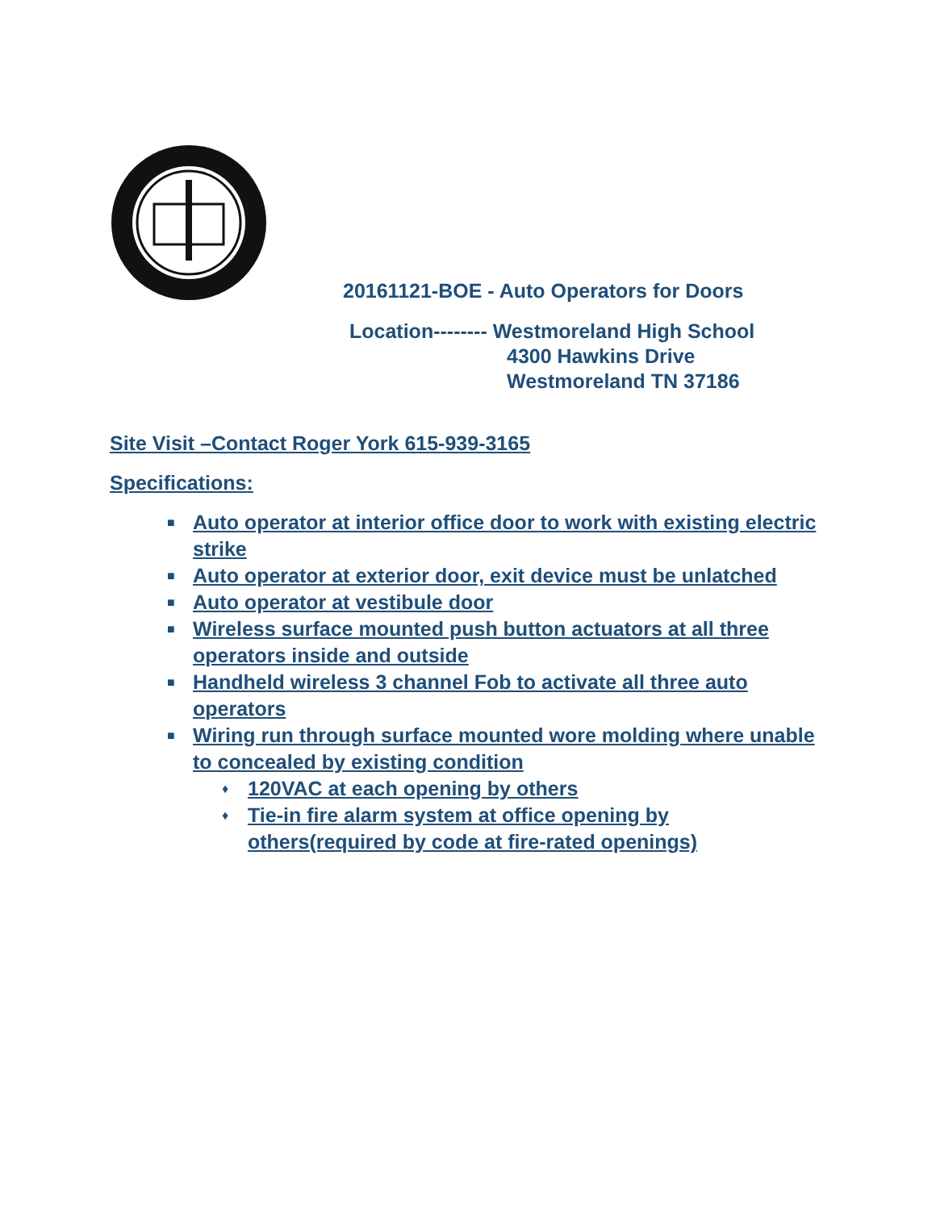20161121-BOE - Auto Operators for Doors
Location-------- Westmoreland High School
4300 Hawkins Drive
Westmoreland TN 37186
Site Visit –Contact Roger York 615-939-3165
Specifications:
■ Auto operator at interior office door to work with existing electric strike
■ Auto operator at exterior door, exit device must be unlatched
■ Auto operator at vestibule door
■ Wireless surface mounted push button actuators at all three operators inside and outside
■ Handheld wireless 3 channel Fob to activate all three auto operators
■ Wiring run through surface mounted wore molding where unable to concealed by existing condition
♦ 120VAC at each opening by others
♦ Tie-in fire alarm system at office opening by others(required by code at fire-rated openings)